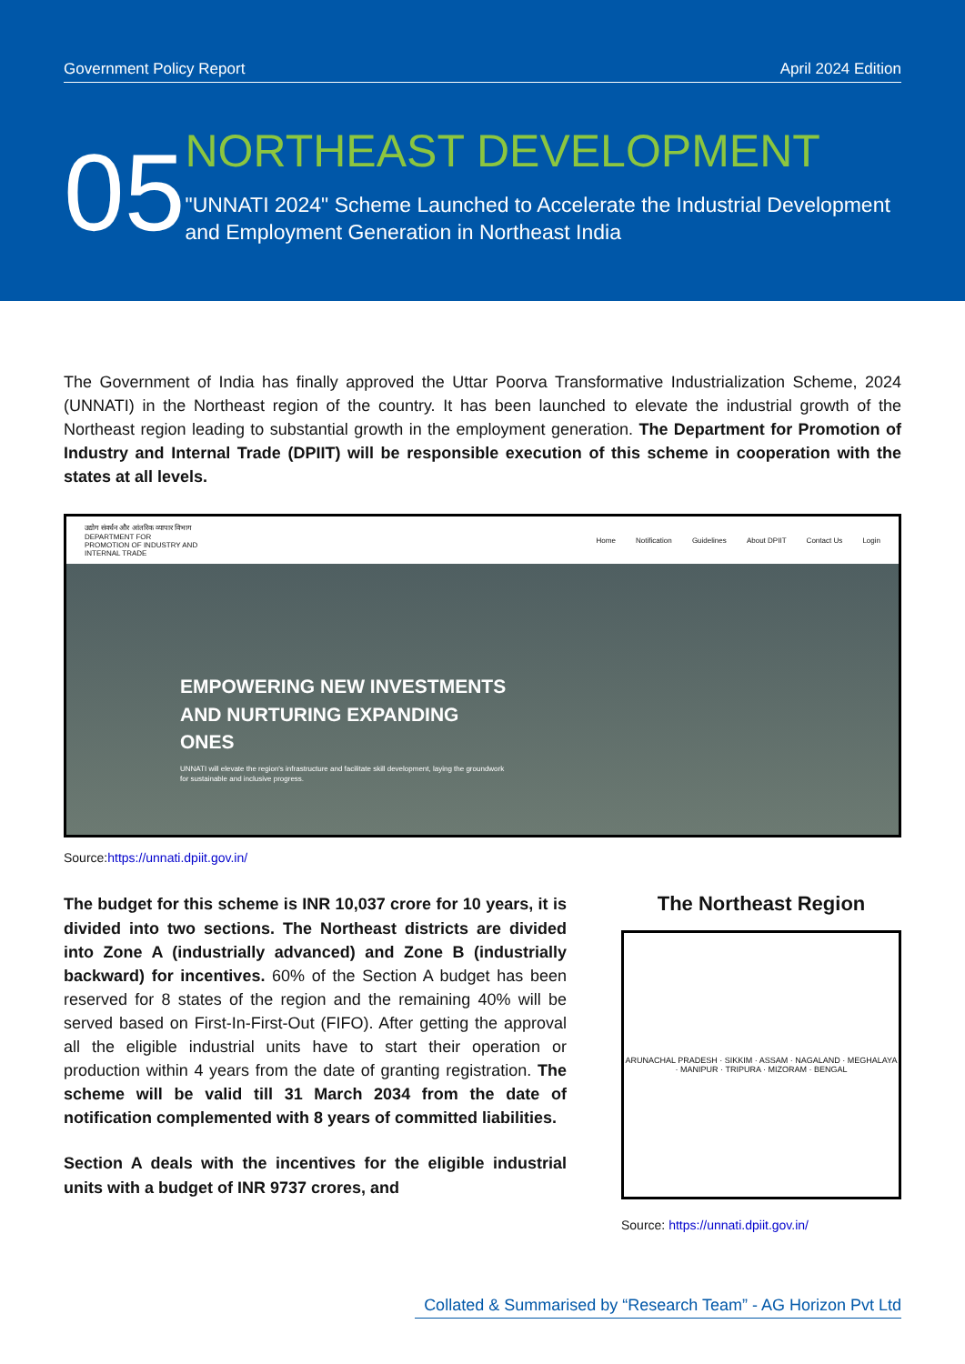Government Policy Report April 2024 Edition
05
NORTHEAST DEVELOPMENT
"UNNATI 2024" Scheme Launched to Accelerate the Industrial Development and Employment Generation in Northeast India
The Government of India has finally approved the Uttar Poorva Transformative Industrialization Scheme, 2024 (UNNATI) in the Northeast region of the country. It has been launched to elevate the industrial growth of the Northeast region leading to substantial growth in the employment generation. The Department for Promotion of Industry and Internal Trade (DPIIT) will be responsible execution of this scheme in cooperation with the states at all levels.
उद्योग संवर्धन और आंतरिक व्यापार विभाग
DEPARTMENT FOR
PROMOTION OF INDUSTRY AND
INTERNAL TRADE
Home Notification Guidelines About DPIIT Contact Us Login
EMPOWERING NEW INVESTMENTS
AND NURTURING EXPANDING
ONES
UNNATI will elevate the region's infrastructure and facilitate skill development, laying the groundwork for sustainable and inclusive progress.
Source:https://unnati.dpiit.gov.in/
The budget for this scheme is INR 10,037 crore for 10 years, it is divided into two sections. The Northeast districts are divided into Zone A (industrially advanced) and Zone B (industrially backward) for incentives. 60% of the Section A budget has been reserved for 8 states of the region and the remaining 40% will be served based on First-In-First-Out (FIFO). After getting the approval all the eligible industrial units have to start their operation or production within 4 years from the date of granting registration. The scheme will be valid till 31 March 2034 from the date of notification complemented with 8 years of committed liabilities.
Section A deals with the incentives for the eligible industrial units with a budget of INR 9737 crores, and
The Northeast Region
ARUNACHAL PRADESH · SIKKIM · ASSAM · NAGALAND · MEGHALAYA · MANIPUR · TRIPURA · MIZORAM · BENGAL
Source: https://unnati.dpiit.gov.in/
Collated & Summarised by “Research Team” - AG Horizon Pvt Ltd